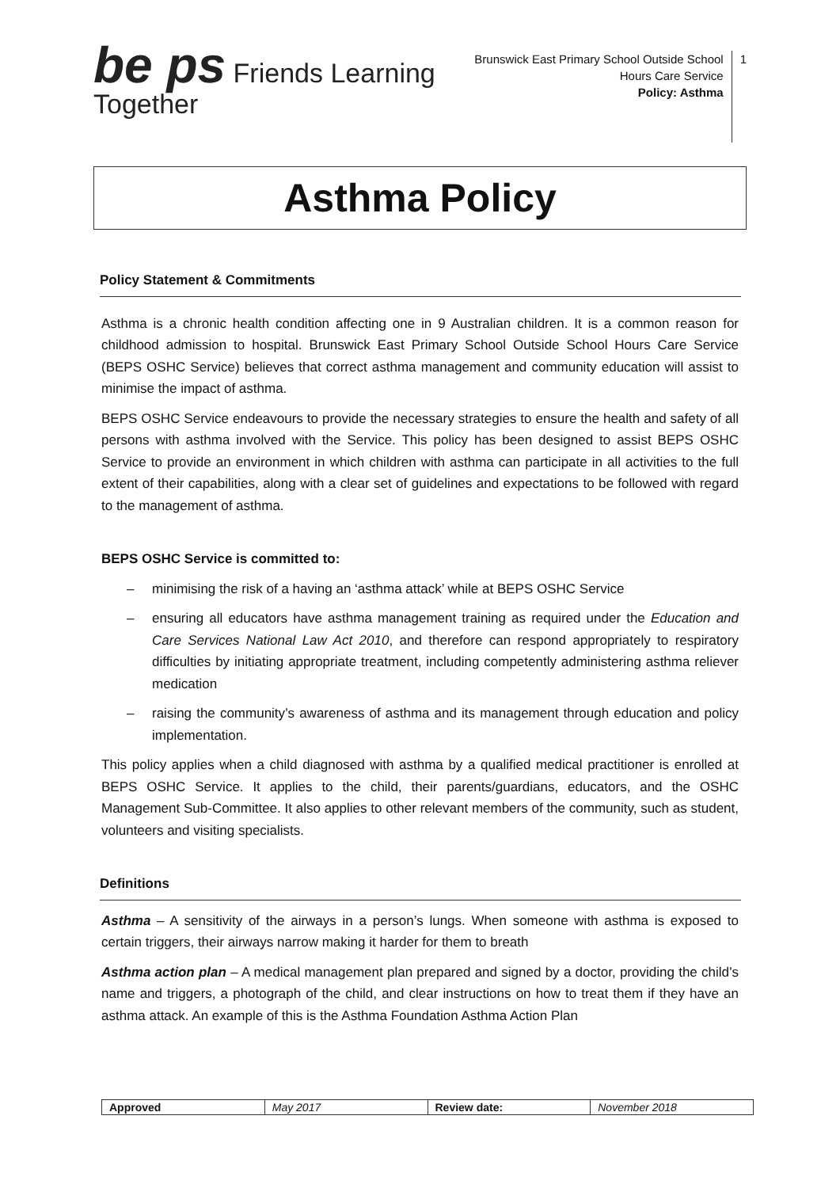be ps Friends Learning Together
Brunswick East Primary School Outside School Hours Care Service
Policy: Asthma
1
Asthma Policy
Policy Statement & Commitments
Asthma is a chronic health condition affecting one in 9 Australian children. It is a common reason for childhood admission to hospital. Brunswick East Primary School Outside School Hours Care Service (BEPS OSHC Service) believes that correct asthma management and community education will assist to minimise the impact of asthma.
BEPS OSHC Service endeavours to provide the necessary strategies to ensure the health and safety of all persons with asthma involved with the Service. This policy has been designed to assist BEPS OSHC Service to provide an environment in which children with asthma can participate in all activities to the full extent of their capabilities, along with a clear set of guidelines and expectations to be followed with regard to the management of asthma.
BEPS OSHC Service is committed to:
– minimising the risk of a having an ‘asthma attack’ while at BEPS OSHC Service
– ensuring all educators have asthma management training as required under the Education and Care Services National Law Act 2010, and therefore can respond appropriately to respiratory difficulties by initiating appropriate treatment, including competently administering asthma reliever medication
– raising the community’s awareness of asthma and its management through education and policy implementation.
This policy applies when a child diagnosed with asthma by a qualified medical practitioner is enrolled at BEPS OSHC Service. It applies to the child, their parents/guardians, educators, and the OSHC Management Sub-Committee. It also applies to other relevant members of the community, such as student, volunteers and visiting specialists.
Definitions
Asthma – A sensitivity of the airways in a person’s lungs. When someone with asthma is exposed to certain triggers, their airways narrow making it harder for them to breath
Asthma action plan – A medical management plan prepared and signed by a doctor, providing the child’s name and triggers, a photograph of the child, and clear instructions on how to treat them if they have an asthma attack. An example of this is the Asthma Foundation Asthma Action Plan
| Approved | May 2017 | Review date: | November 2018 |